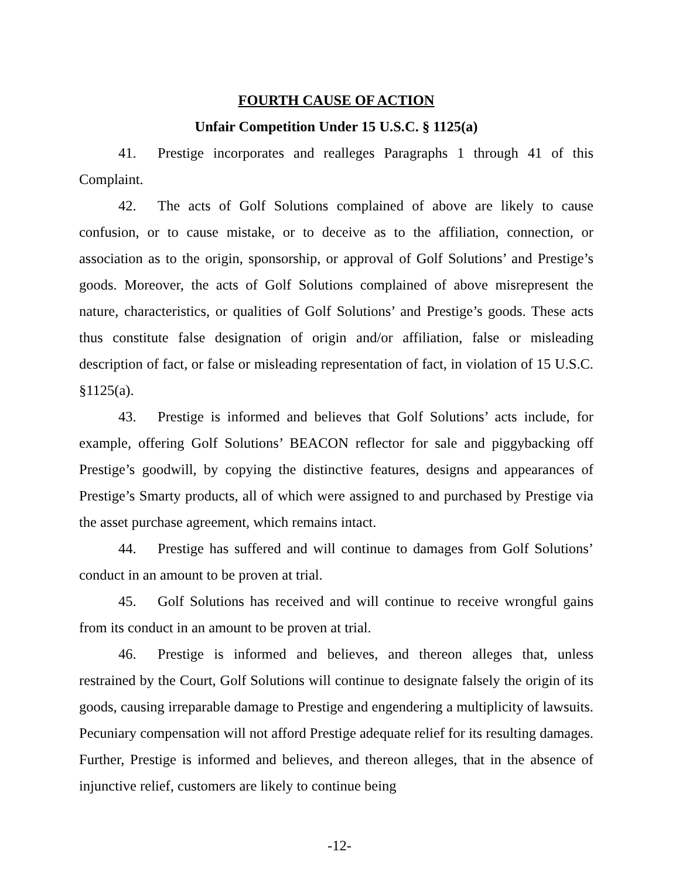FOURTH CAUSE OF ACTION
Unfair Competition Under 15 U.S.C. § 1125(a)
41. Prestige incorporates and realleges Paragraphs 1 through 41 of this Complaint.
42. The acts of Golf Solutions complained of above are likely to cause confusion, or to cause mistake, or to deceive as to the affiliation, connection, or association as to the origin, sponsorship, or approval of Golf Solutions’ and Prestige’s goods. Moreover, the acts of Golf Solutions complained of above misrepresent the nature, characteristics, or qualities of Golf Solutions’ and Prestige’s goods. These acts thus constitute false designation of origin and/or affiliation, false or misleading description of fact, or false or misleading representation of fact, in violation of 15 U.S.C. §1125(a).
43. Prestige is informed and believes that Golf Solutions’ acts include, for example, offering Golf Solutions’ BEACON reflector for sale and piggybacking off Prestige’s goodwill, by copying the distinctive features, designs and appearances of Prestige’s Smarty products, all of which were assigned to and purchased by Prestige via the asset purchase agreement, which remains intact.
44. Prestige has suffered and will continue to damages from Golf Solutions’ conduct in an amount to be proven at trial.
45. Golf Solutions has received and will continue to receive wrongful gains from its conduct in an amount to be proven at trial.
46. Prestige is informed and believes, and thereon alleges that, unless restrained by the Court, Golf Solutions will continue to designate falsely the origin of its goods, causing irreparable damage to Prestige and engendering a multiplicity of lawsuits. Pecuniary compensation will not afford Prestige adequate relief for its resulting damages. Further, Prestige is informed and believes, and thereon alleges, that in the absence of injunctive relief, customers are likely to continue being
-12-